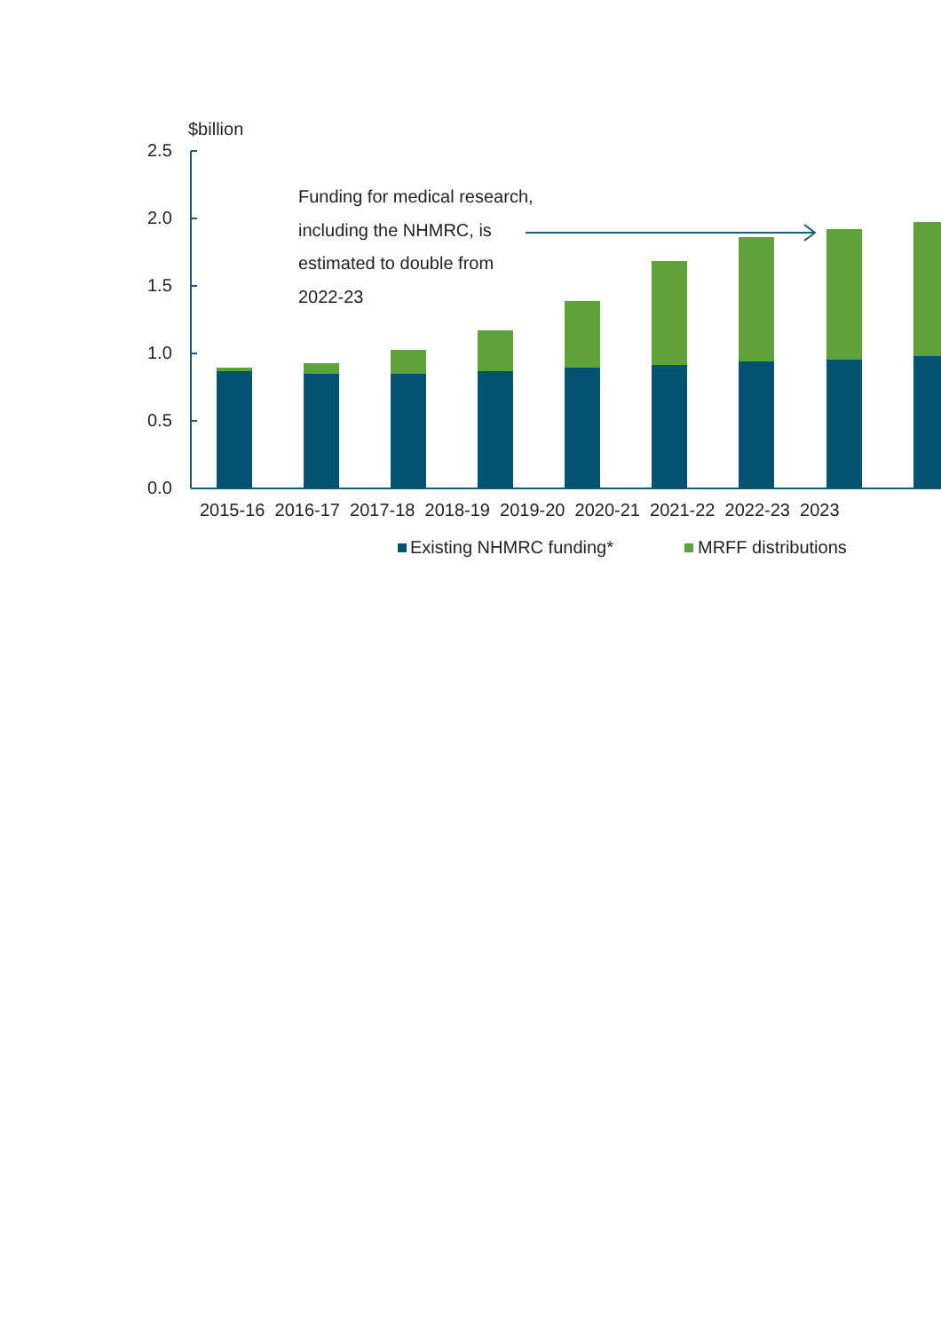$billion
2.5
2.0
1.5
1.0
0.5
0.0
Funding for medical research,
including the NHMRC, is
estimated to double from
2022-23
2015-16 2016-17 2017-18 2018-19 2019-20 2020-21 2021-22 2022-23 2023
Existing NHMRC funding* MRFF distributions